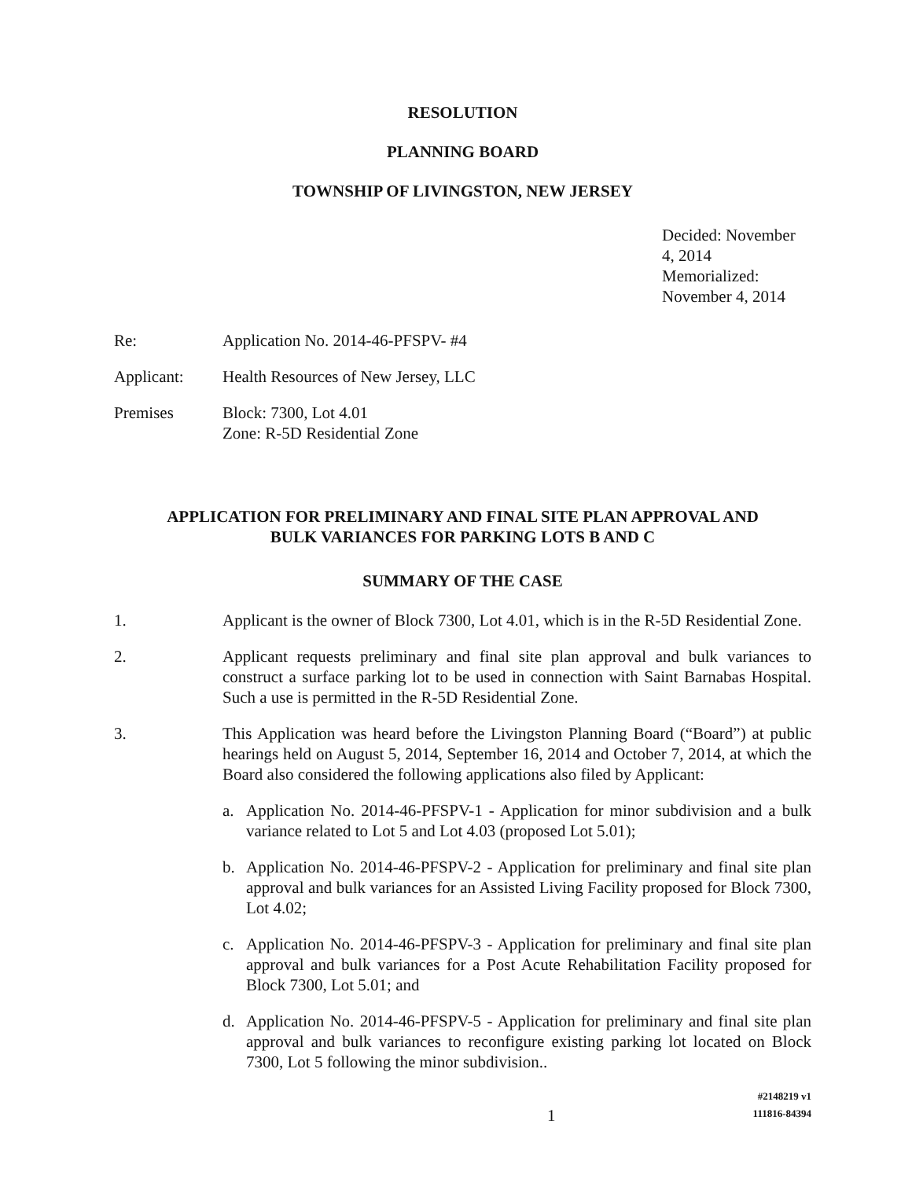RESOLUTION
PLANNING BOARD
TOWNSHIP OF LIVINGSTON, NEW JERSEY
Decided: November 4, 2014
Memorialized: November 4, 2014
Re: Application No. 2014-46-PFSPV- #4
Applicant: Health Resources of New Jersey, LLC
Premises Block: 7300, Lot 4.01
Zone: R-5D Residential Zone
APPLICATION FOR PRELIMINARY AND FINAL SITE PLAN APPROVAL AND
BULK VARIANCES FOR PARKING LOTS B AND C
SUMMARY OF THE CASE
1. Applicant is the owner of Block 7300, Lot 4.01, which is in the R-5D Residential Zone.
2. Applicant requests preliminary and final site plan approval and bulk variances to construct a surface parking lot to be used in connection with Saint Barnabas Hospital. Such a use is permitted in the R-5D Residential Zone.
3. This Application was heard before the Livingston Planning Board (“Board”) at public hearings held on August 5, 2014, September 16, 2014 and October 7, 2014, at which the Board also considered the following applications also filed by Applicant:
a. Application No. 2014-46-PFSPV-1 - Application for minor subdivision and a bulk variance related to Lot 5 and Lot 4.03 (proposed Lot 5.01);
b. Application No. 2014-46-PFSPV-2 - Application for preliminary and final site plan approval and bulk variances for an Assisted Living Facility proposed for Block 7300, Lot 4.02;
c. Application No. 2014-46-PFSPV-3 - Application for preliminary and final site plan approval and bulk variances for a Post Acute Rehabilitation Facility proposed for Block 7300, Lot 5.01; and
d. Application No. 2014-46-PFSPV-5 - Application for preliminary and final site plan approval and bulk variances to reconfigure existing parking lot located on Block 7300, Lot 5 following the minor subdivision..
1
#2148219 v1
111816-84394